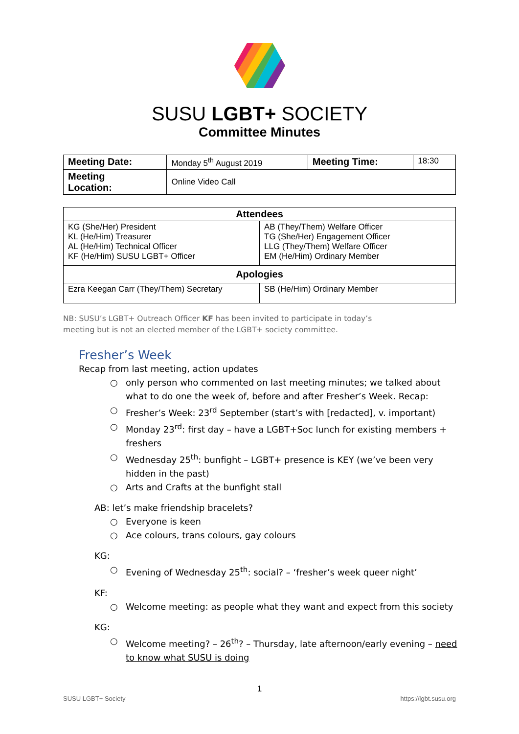SUSU LGBT+ SOCIETY
Committee Minutes
| Meeting Date: | Monday 5<sup>th</sup> August 2019 | Meeting Time: | 18:30 |
| Meeting Location: | Online Video Call | | |
| Attendees | |
| --- | --- |
| KG (She/Her) President KL (He/Him) Treasurer AL (He/Him) Technical Officer KF (He/Him) SUSU LGBT+ Officer | AB (They/Them) Welfare Officer TG (She/Her) Engagement Officer LLG (They/Them) Welfare Officer EM (He/Him) Ordinary Member |
| Apologies | |
| Ezra Keegan Carr (They/Them) Secretary | SB (He/Him) Ordinary Member |
NB: SUSU’s LGBT+ Outreach Officer KF has been invited to participate in today’s meeting but is not an elected member of the LGBT+ society committee.
Fresher’s Week
Recap from last meeting, action updates
○ only person who commented on last meeting minutes; we talked about what to do one the week of, before and after Fresher’s Week. Recap:
○ Fresher’s Week: 23<sup>rd</sup> September (start’s with [redacted], v. important)
○ Monday 23<sup>rd</sup>: first day – have a LGBT+Soc lunch for existing members + freshers
○ Wednesday 25<sup>th</sup>: bunfight – LGBT+ presence is KEY (we’ve been very hidden in the past)
○ Arts and Crafts at the bunfight stall
AB: let’s make friendship bracelets?
○ Everyone is keen
○ Ace colours, trans colours, gay colours
KG:
○ Evening of Wednesday 25<sup>th</sup>: social? – ‘fresher’s week queer night’
KF:
○ Welcome meeting: as people what they want and expect from this society
KG:
○ Welcome meeting? – 26<sup>th</sup>? – Thursday, late afternoon/early evening – need to know what SUSU is doing
1
SUSU LGBT+ Society https://lgbt.susu.org